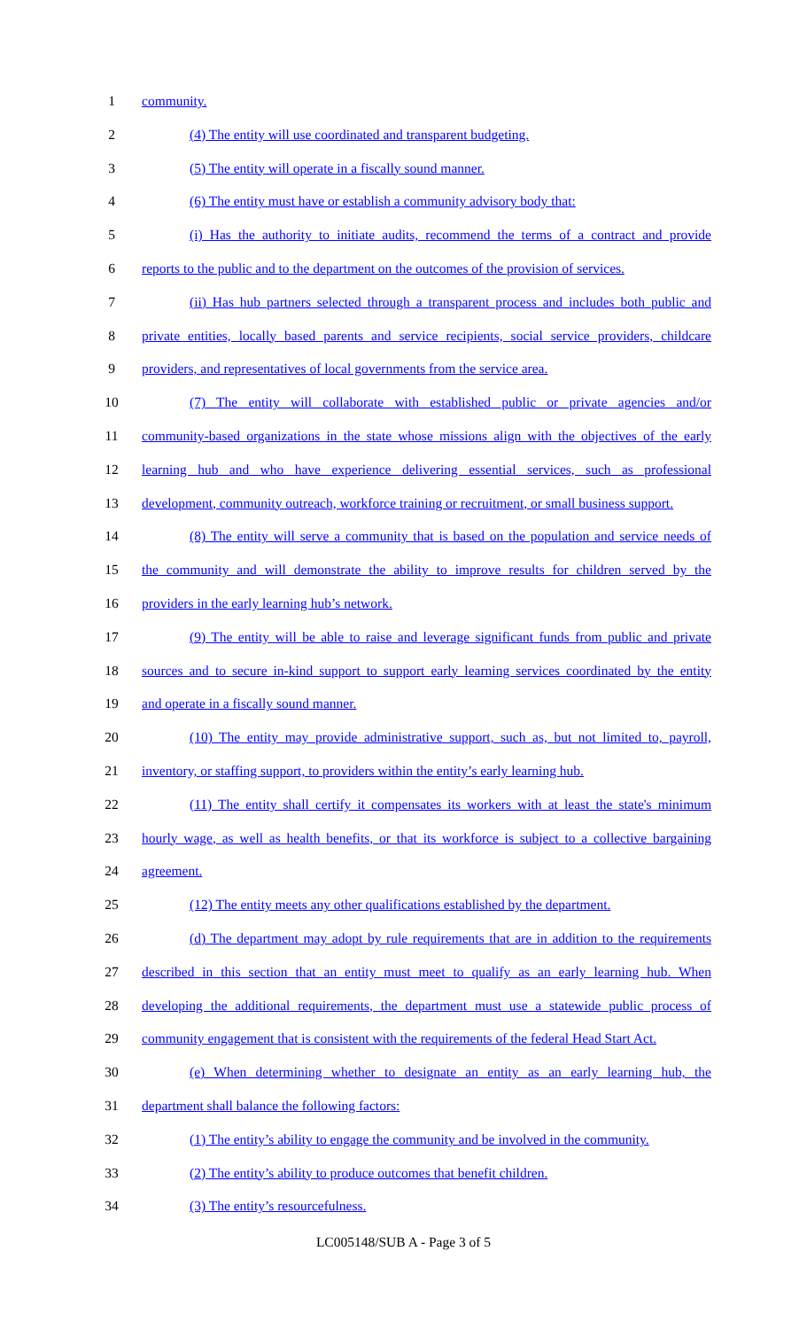1 community.
2 (4) The entity will use coordinated and transparent budgeting.
3 (5) The entity will operate in a fiscally sound manner.
4 (6) The entity must have or establish a community advisory body that:
5 (i) Has the authority to initiate audits, recommend the terms of a contract and provide
6 reports to the public and to the department on the outcomes of the provision of services.
7 (ii) Has hub partners selected through a transparent process and includes both public and
8 private entities, locally based parents and service recipients, social service providers, childcare
9 providers, and representatives of local governments from the service area.
10 (7) The entity will collaborate with established public or private agencies and/or
11 community-based organizations in the state whose missions align with the objectives of the early
12 learning hub and who have experience delivering essential services, such as professional
13 development, community outreach, workforce training or recruitment, or small business support.
14 (8) The entity will serve a community that is based on the population and service needs of
15 the community and will demonstrate the ability to improve results for children served by the
16 providers in the early learning hub’s network.
17 (9) The entity will be able to raise and leverage significant funds from public and private
18 sources and to secure in-kind support to support early learning services coordinated by the entity
19 and operate in a fiscally sound manner.
20 (10) The entity may provide administrative support, such as, but not limited to, payroll,
21 inventory, or staffing support, to providers within the entity’s early learning hub.
22 (11) The entity shall certify it compensates its workers with at least the state's minimum
23 hourly wage, as well as health benefits, or that its workforce is subject to a collective bargaining
24 agreement.
25 (12) The entity meets any other qualifications established by the department.
26 (d) The department may adopt by rule requirements that are in addition to the requirements
27 described in this section that an entity must meet to qualify as an early learning hub. When
28 developing the additional requirements, the department must use a statewide public process of
29 community engagement that is consistent with the requirements of the federal Head Start Act.
30 (e) When determining whether to designate an entity as an early learning hub, the
31 department shall balance the following factors:
32 (1) The entity’s ability to engage the community and be involved in the community.
33 (2) The entity’s ability to produce outcomes that benefit children.
34 (3) The entity’s resourcefulness.
LC005148/SUB A - Page 3 of 5